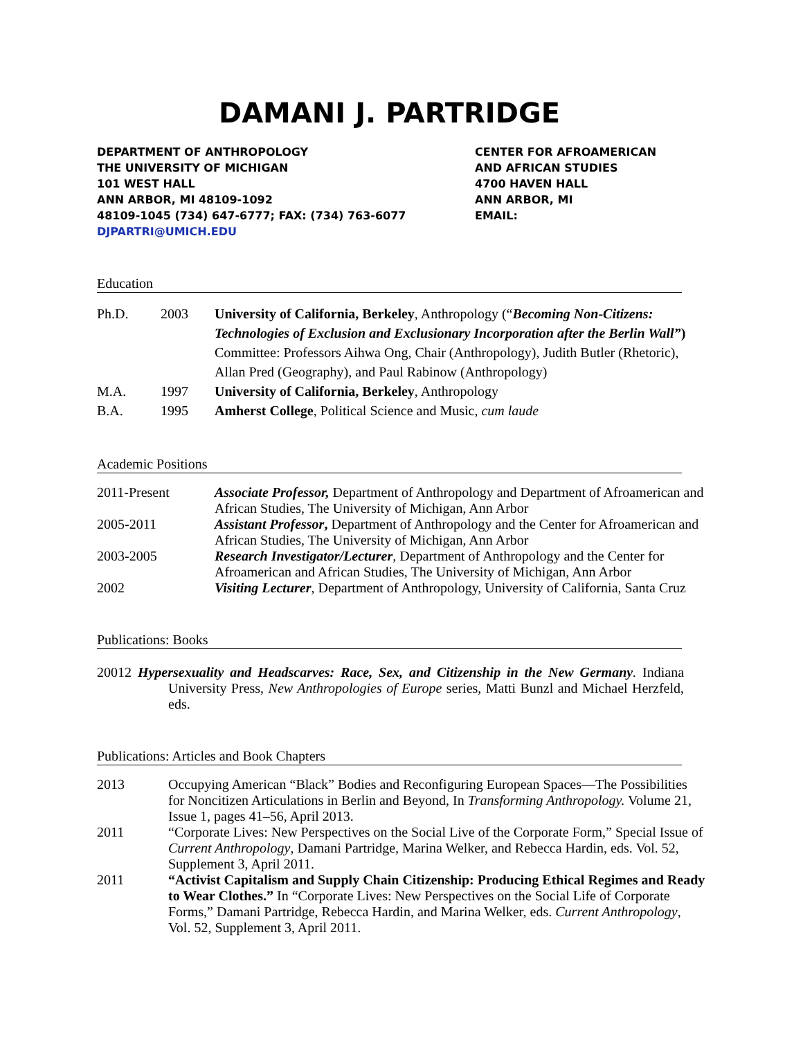DAMANI J. PARTRIDGE
DEPARTMENT OF ANTHROPOLOGY
THE UNIVERSITY OF MICHIGAN
101 WEST HALL
ANN ARBOR, MI 48109-1092
48109-1045 (734) 647-6777; FAX: (734) 763-6077
DJPARTRI@UMICH.EDU
CENTER FOR AFROAMERICAN
AND AFRICAN STUDIES
4700 HAVEN HALL
ANN ARBOR, MI
EMAIL:
Education
| Ph.D. | 2003 | University of California, Berkeley , Anthropology (“ Becoming Non-Citizens: Technologies of Exclusion and Exclusionary Incorporation after the Berlin Wall” ) Committee: Professors Aihwa Ong, Chair (Anthropology), Judith Butler (Rhetoric), Allan Pred (Geography), and Paul Rabinow (Anthropology) |
| M.A. | 1997 | University of California, Berkeley , Anthropology |
| B.A. | 1995 | Amherst College , Political Science and Music, cum laude |
Academic Positions
| 2011-Present | Associate Professor, Department of Anthropology and Department of Afroamerican and African Studies, The University of Michigan, Ann Arbor |
| 2005-2011 | Assistant Professor , Department of Anthropology and the Center for Afroamerican and African Studies, The University of Michigan, Ann Arbor |
| 2003-2005 | Research Investigator/Lecturer , Department of Anthropology and the Center for Afroamerican and African Studies, The University of Michigan, Ann Arbor |
| 2002 | Visiting Lecturer , Department of Anthropology, University of California, Santa Cruz |
Publications: Books
20012 Hypersexuality and Headscarves: Race, Sex, and Citizenship in the New Germany. Indiana University Press, New Anthropologies of Europe series, Matti Bunzl and Michael Herzfeld, eds.
Publications: Articles and Book Chapters
| 2013 | Occupying American “Black” Bodies and Reconfiguring European Spaces—The Possibilities for Noncitizen Articulations in Berlin and Beyond, In Transforming Anthropology. Volume 21, Issue 1, pages 41–56, April 2013. |
| 2011 | “Corporate Lives: New Perspectives on the Social Live of the Corporate Form,” Special Issue of Current Anthropology , Damani Partridge, Marina Welker, and Rebecca Hardin, eds. Vol. 52, Supplement 3, April 2011. |
| 2011 | “Activist Capitalism and Supply Chain Citizenship: Producing Ethical Regimes and Ready to Wear Clothes.” In “Corporate Lives: New Perspectives on the Social Life of Corporate Forms,” Damani Partridge, Rebecca Hardin, and Marina Welker, eds. Current Anthropology , Vol. 52, Supplement 3, April 2011. |